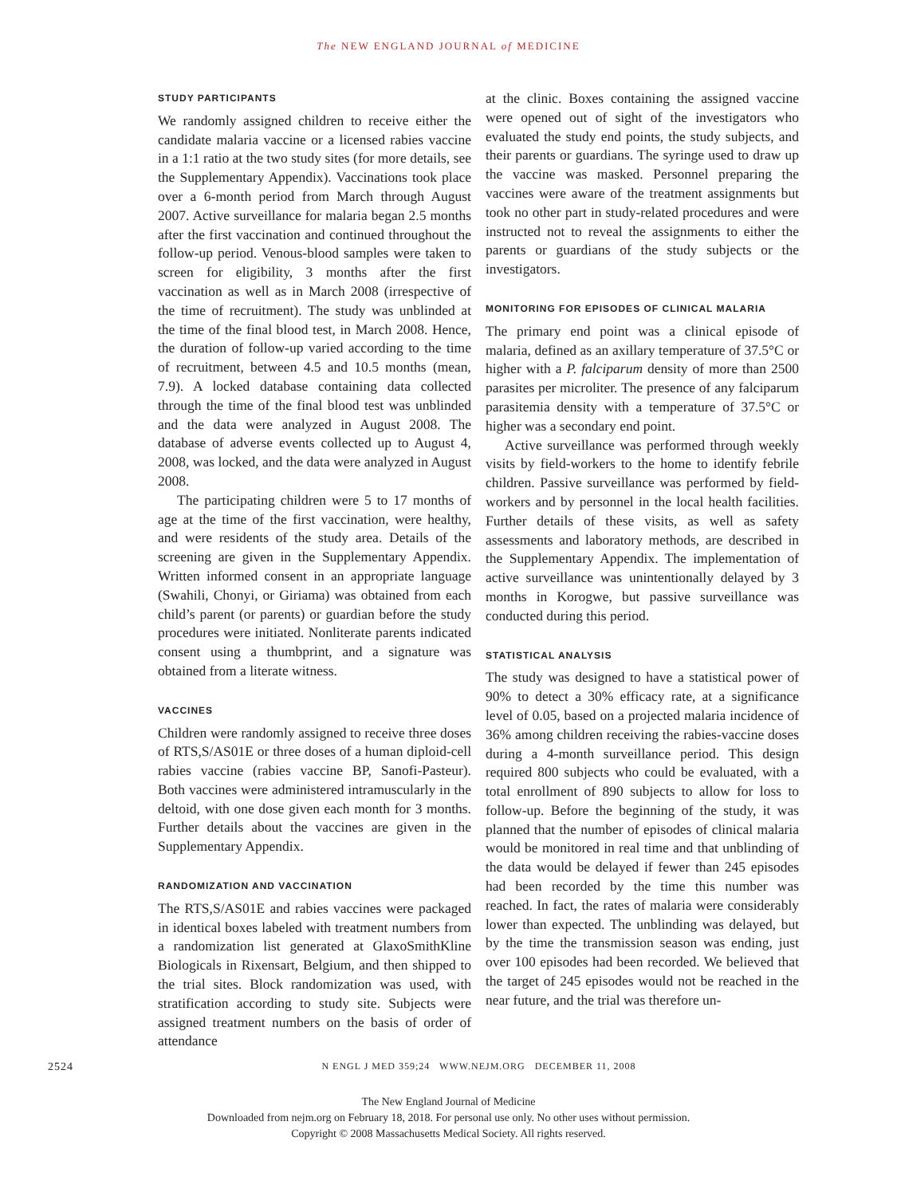The NEW ENGLAND JOURNAL of MEDICINE
STUDY PARTICIPANTS
We randomly assigned children to receive either the candidate malaria vaccine or a licensed rabies vaccine in a 1:1 ratio at the two study sites (for more details, see the Supplementary Appendix). Vaccinations took place over a 6-month period from March through August 2007. Active surveillance for malaria began 2.5 months after the first vaccination and continued throughout the follow-up period. Venous-blood samples were taken to screen for eligibility, 3 months after the first vaccination as well as in March 2008 (irrespective of the time of recruitment). The study was unblinded at the time of the final blood test, in March 2008. Hence, the duration of follow-up varied according to the time of recruitment, between 4.5 and 10.5 months (mean, 7.9). A locked database containing data collected through the time of the final blood test was unblinded and the data were analyzed in August 2008. The database of adverse events collected up to August 4, 2008, was locked, and the data were analyzed in August 2008.
The participating children were 5 to 17 months of age at the time of the first vaccination, were healthy, and were residents of the study area. Details of the screening are given in the Supplementary Appendix. Written informed consent in an appropriate language (Swahili, Chonyi, or Giriama) was obtained from each child’s parent (or parents) or guardian before the study procedures were initiated. Nonliterate parents indicated consent using a thumbprint, and a signature was obtained from a literate witness.
VACCINES
Children were randomly assigned to receive three doses of RTS,S/AS01E or three doses of a human diploid-cell rabies vaccine (rabies vaccine BP, Sanofi-Pasteur). Both vaccines were administered intramuscularly in the deltoid, with one dose given each month for 3 months. Further details about the vaccines are given in the Supplementary Appendix.
RANDOMIZATION AND VACCINATION
The RTS,S/AS01E and rabies vaccines were packaged in identical boxes labeled with treatment numbers from a randomization list generated at GlaxoSmithKline Biologicals in Rixensart, Belgium, and then shipped to the trial sites. Block randomization was used, with stratification according to study site. Subjects were assigned treatment numbers on the basis of order of attendance
at the clinic. Boxes containing the assigned vaccine were opened out of sight of the investigators who evaluated the study end points, the study subjects, and their parents or guardians. The syringe used to draw up the vaccine was masked. Personnel preparing the vaccines were aware of the treatment assignments but took no other part in study-related procedures and were instructed not to reveal the assignments to either the parents or guardians of the study subjects or the investigators.
MONITORING FOR EPISODES OF CLINICAL MALARIA
The primary end point was a clinical episode of malaria, defined as an axillary temperature of 37.5°C or higher with a P. falciparum density of more than 2500 parasites per microliter. The presence of any falciparum parasitemia density with a temperature of 37.5°C or higher was a secondary end point.
Active surveillance was performed through weekly visits by field-workers to the home to identify febrile children. Passive surveillance was performed by field-workers and by personnel in the local health facilities. Further details of these visits, as well as safety assessments and laboratory methods, are described in the Supplementary Appendix. The implementation of active surveillance was unintentionally delayed by 3 months in Korogwe, but passive surveillance was conducted during this period.
STATISTICAL ANALYSIS
The study was designed to have a statistical power of 90% to detect a 30% efficacy rate, at a significance level of 0.05, based on a projected malaria incidence of 36% among children receiving the rabies-vaccine doses during a 4-month surveillance period. This design required 800 subjects who could be evaluated, with a total enrollment of 890 subjects to allow for loss to follow-up. Before the beginning of the study, it was planned that the number of episodes of clinical malaria would be monitored in real time and that unblinding of the data would be delayed if fewer than 245 episodes had been recorded by the time this number was reached. In fact, the rates of malaria were considerably lower than expected. The unblinding was delayed, but by the time the transmission season was ending, just over 100 episodes had been recorded. We believed that the target of 245 episodes would not be reached in the near future, and the trial was therefore un-
2524
N ENGL J MED 359;24 WWW.NEJM.ORG DECEMBER 11, 2008
The New England Journal of Medicine
Downloaded from nejm.org on February 18, 2018. For personal use only. No other uses without permission.
Copyright © 2008 Massachusetts Medical Society. All rights reserved.